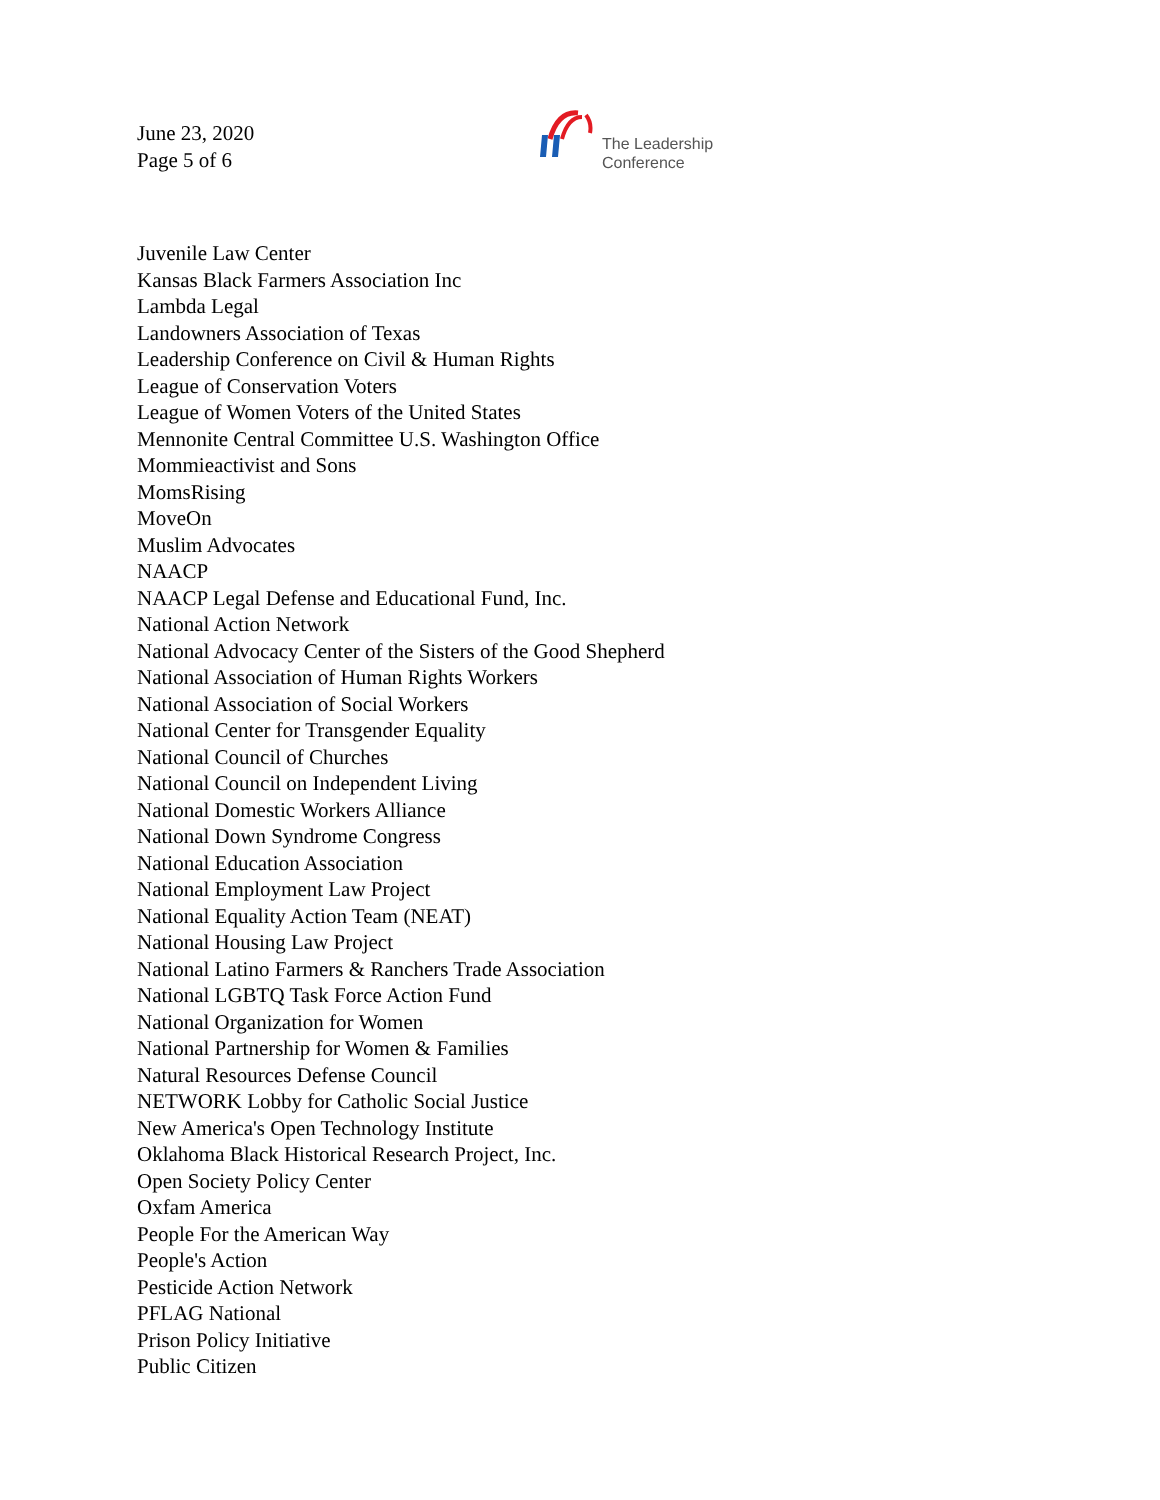June 23, 2020
Page 5 of 6
The Leadership
Conference
Juvenile Law Center
Kansas Black Farmers Association Inc
Lambda Legal
Landowners Association of Texas
Leadership Conference on Civil & Human Rights
League of Conservation Voters
League of Women Voters of the United States
Mennonite Central Committee U.S. Washington Office
Mommieactivist and Sons
MomsRising
MoveOn
Muslim Advocates
NAACP
NAACP Legal Defense and Educational Fund, Inc.
National Action Network
National Advocacy Center of the Sisters of the Good Shepherd
National Association of Human Rights Workers
National Association of Social Workers
National Center for Transgender Equality
National Council of Churches
National Council on Independent Living
National Domestic Workers Alliance
National Down Syndrome Congress
National Education Association
National Employment Law Project
National Equality Action Team (NEAT)
National Housing Law Project
National Latino Farmers & Ranchers Trade Association
National LGBTQ Task Force Action Fund
National Organization for Women
National Partnership for Women & Families
Natural Resources Defense Council
NETWORK Lobby for Catholic Social Justice
New America's Open Technology Institute
Oklahoma Black Historical Research Project, Inc.
Open Society Policy Center
Oxfam America
People For the American Way
People's Action
Pesticide Action Network
PFLAG National
Prison Policy Initiative
Public Citizen